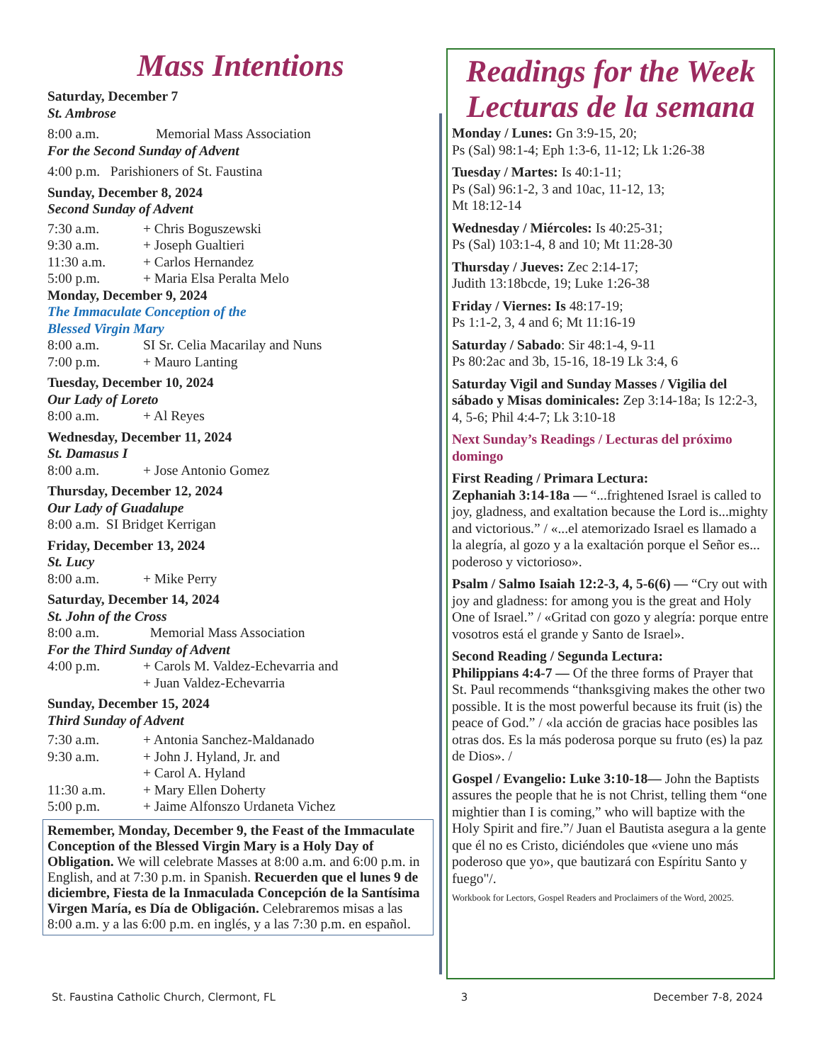Mass Intentions
Saturday, December 7
St. Ambrose
8:00 a.m. Memorial Mass Association
For the Second Sunday of Advent
4:00 p.m. Parishioners of St. Faustina
Sunday, December 8, 2024
Second Sunday of Advent
7:30 a.m. + Chris Boguszewski
9:30 a.m. + Joseph Gualtieri
11:30 a.m. + Carlos Hernandez
5:00 p.m. + Maria Elsa Peralta Melo
Monday, December 9, 2024
The Immaculate Conception of the
Blessed Virgin Mary
8:00 a.m. SI Sr. Celia Macarilay and Nuns
7:00 p.m. + Mauro Lanting
Tuesday, December 10, 2024
Our Lady of Loreto
8:00 a.m. + Al Reyes
Wednesday, December 11, 2024
St. Damasus I
8:00 a.m. + Jose Antonio Gomez
Thursday, December 12, 2024
Our Lady of Guadalupe
8:00 a.m. SI Bridget Kerrigan
Friday, December 13, 2024
St. Lucy
8:00 a.m. + Mike Perry
Saturday, December 14, 2024
St. John of the Cross
8:00 a.m. Memorial Mass Association
For the Third Sunday of Advent
4:00 p.m. + Carols M. Valdez-Echevarria and
+ Juan Valdez-Echevarria
Sunday, December 15, 2024
Third Sunday of Advent
7:30 a.m. + Antonia Sanchez-Maldanado
9:30 a.m. + John J. Hyland, Jr. and
+ Carol A. Hyland
11:30 a.m. + Mary Ellen Doherty
5:00 p.m. + Jaime Alfonszo Urdaneta Vichez
Remember, Monday, December 9, the Feast of the Immaculate Conception of the Blessed Virgin Mary is a Holy Day of Obligation. We will celebrate Masses at 8:00 a.m. and 6:00 p.m. in English, and at 7:30 p.m. in Spanish. Recuerden que el lunes 9 de diciembre, Fiesta de la Inmaculada Concepción de la Santísima Virgen María, es Día de Obligación. Celebraremos misas a las 8:00 a.m. y a las 6:00 p.m. en inglés, y a las 7:30 p.m. en español.
Readings for the Week
Lecturas de la semana
Monday / Lunes: Gn 3:9-15, 20;
Ps (Sal) 98:1-4; Eph 1:3-6, 11-12; Lk 1:26-38
Tuesday / Martes: Is 40:1-11;
Ps (Sal) 96:1-2, 3 and 10ac, 11-12, 13;
Mt 18:12-14
Wednesday / Miércoles: Is 40:25-31;
Ps (Sal) 103:1-4, 8 and 10; Mt 11:28-30
Thursday / Jueves: Zec 2:14-17;
Judith 13:18bcde, 19; Luke 1:26-38
Friday / Viernes: Is 48:17-19;
Ps 1:1-2, 3, 4 and 6; Mt 11:16-19
Saturday / Sabado: Sir 48:1-4, 9-11
Ps 80:2ac and 3b, 15-16, 18-19 Lk 3:4, 6
Saturday Vigil and Sunday Masses / Vigilia del sábado y Misas dominicales: Zep 3:14-18a; Is 12:2-3, 4, 5-6; Phil 4:4-7; Lk 3:10-18
Next Sunday’s Readings / Lecturas del próximo domingo
First Reading / Primara Lectura:
Zephaniah 3:14-18a — “...frightened Israel is called to joy, gladness, and exaltation because the Lord is...mighty and victorious.” / «...el atemorizado Israel es llamado a la alegría, al gozo y a la exaltación porque el Señor es... poderoso y victorioso».
Psalm / Salmo Isaiah 12:2-3, 4, 5-6(6) — “Cry out with joy and gladness: for among you is the great and Holy One of Israel.” / «Gritad con gozo y alegría: porque entre vosotros está el grande y Santo de Israel».
Second Reading / Segunda Lectura:
Philippians 4:4-7 — Of the three forms of Prayer that St. Paul recommends “thanksgiving makes the other two possible. It is the most powerful because its fruit (is) the peace of God.” / «la acción de gracias hace posibles las otras dos. Es la más poderosa porque su fruto (es) la paz de Dios». /
Gospel / Evangelio: Luke 3:10-18— John the Baptists assures the people that he is not Christ, telling them “one mightier than I is coming,” who will baptize with the Holy Spirit and fire.”/ Juan el Bautista asegura a la gente que él no es Cristo, diciéndoles que «viene uno más poderoso que yo», que bautizará con Espíritu Santo y fuego"/.
Workbook for Lectors, Gospel Readers and Proclaimers of the Word, 20025.
St. Faustina Catholic Church, Clermont, FL 3 December 7-8, 2024